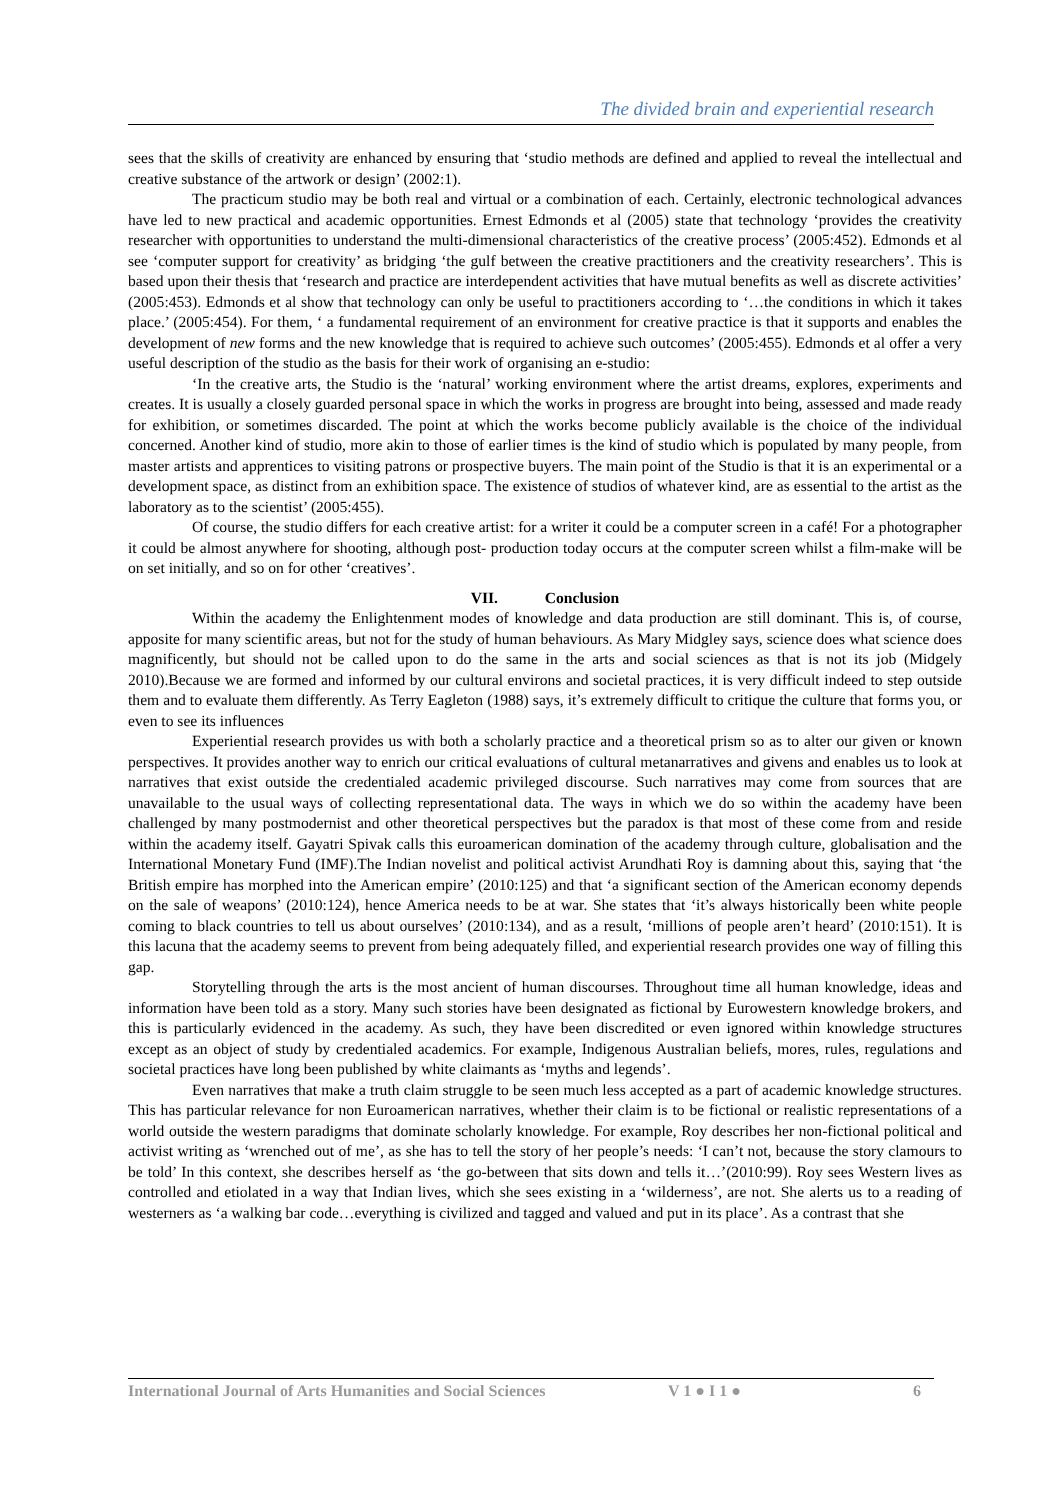The divided brain and experiential research
sees that the skills of creativity are enhanced by ensuring that ‘studio methods are defined and applied to reveal the intellectual and creative substance of the artwork or design’ (2002:1).
The practicum studio may be both real and virtual or a combination of each. Certainly, electronic technological advances have led to new practical and academic opportunities. Ernest Edmonds et al (2005) state that technology ‘provides the creativity researcher with opportunities to understand the multi-dimensional characteristics of the creative process’ (2005:452). Edmonds et al see ‘computer support for creativity’ as bridging ‘the gulf between the creative practitioners and the creativity researchers’. This is based upon their thesis that ‘research and practice are interdependent activities that have mutual benefits as well as discrete activities’ (2005:453). Edmonds et al show that technology can only be useful to practitioners according to ‘…the conditions in which it takes place.’ (2005:454). For them, ‘ a fundamental requirement of an environment for creative practice is that it supports and enables the development of new forms and the new knowledge that is required to achieve such outcomes’ (2005:455). Edmonds et al offer a very useful description of the studio as the basis for their work of organising an e-studio:
‘In the creative arts, the Studio is the ‘natural’ working environment where the artist dreams, explores, experiments and creates. It is usually a closely guarded personal space in which the works in progress are brought into being, assessed and made ready for exhibition, or sometimes discarded. The point at which the works become publicly available is the choice of the individual concerned. Another kind of studio, more akin to those of earlier times is the kind of studio which is populated by many people, from master artists and apprentices to visiting patrons or prospective buyers. The main point of the Studio is that it is an experimental or a development space, as distinct from an exhibition space. The existence of studios of whatever kind, are as essential to the artist as the laboratory as to the scientist’ (2005:455).
Of course, the studio differs for each creative artist: for a writer it could be a computer screen in a café! For a photographer it could be almost anywhere for shooting, although post- production today occurs at the computer screen whilst a film-make will be on set initially, and so on for other ‘creatives’.
VII. Conclusion
Within the academy the Enlightenment modes of knowledge and data production are still dominant. This is, of course, apposite for many scientific areas, but not for the study of human behaviours. As Mary Midgley says, science does what science does magnificently, but should not be called upon to do the same in the arts and social sciences as that is not its job (Midgely 2010).Because we are formed and informed by our cultural environs and societal practices, it is very difficult indeed to step outside them and to evaluate them differently. As Terry Eagleton (1988) says, it’s extremely difficult to critique the culture that forms you, or even to see its influences
Experiential research provides us with both a scholarly practice and a theoretical prism so as to alter our given or known perspectives. It provides another way to enrich our critical evaluations of cultural metanarratives and givens and enables us to look at narratives that exist outside the credentialed academic privileged discourse. Such narratives may come from sources that are unavailable to the usual ways of collecting representational data. The ways in which we do so within the academy have been challenged by many postmodernist and other theoretical perspectives but the paradox is that most of these come from and reside within the academy itself. Gayatri Spivak calls this euroamerican domination of the academy through culture, globalisation and the International Monetary Fund (IMF).The Indian novelist and political activist Arundhati Roy is damning about this, saying that ‘the British empire has morphed into the American empire’ (2010:125) and that ‘a significant section of the American economy depends on the sale of weapons’ (2010:124), hence America needs to be at war. She states that ‘it’s always historically been white people coming to black countries to tell us about ourselves’ (2010:134), and as a result, ‘millions of people aren’t heard’ (2010:151). It is this lacuna that the academy seems to prevent from being adequately filled, and experiential research provides one way of filling this gap.
Storytelling through the arts is the most ancient of human discourses. Throughout time all human knowledge, ideas and information have been told as a story. Many such stories have been designated as fictional by Eurowestern knowledge brokers, and this is particularly evidenced in the academy. As such, they have been discredited or even ignored within knowledge structures except as an object of study by credentialed academics. For example, Indigenous Australian beliefs, mores, rules, regulations and societal practices have long been published by white claimants as ‘myths and legends’.
Even narratives that make a truth claim struggle to be seen much less accepted as a part of academic knowledge structures. This has particular relevance for non Euroamerican narratives, whether their claim is to be fictional or realistic representations of a world outside the western paradigms that dominate scholarly knowledge. For example, Roy describes her non-fictional political and activist writing as ‘wrenched out of me’, as she has to tell the story of her people’s needs: ‘I can’t not, because the story clamours to be told’ In this context, she describes herself as ‘the go-between that sits down and tells it…’(2010:99). Roy sees Western lives as controlled and etiolated in a way that Indian lives, which she sees existing in a ‘wilderness’, are not. She alerts us to a reading of westerners as ‘a walking bar code…everything is civilized and tagged and valued and put in its place’. As a contrast that she
International Journal of Arts Humanities and Social Sciences V 1 ● I 1 ● 6